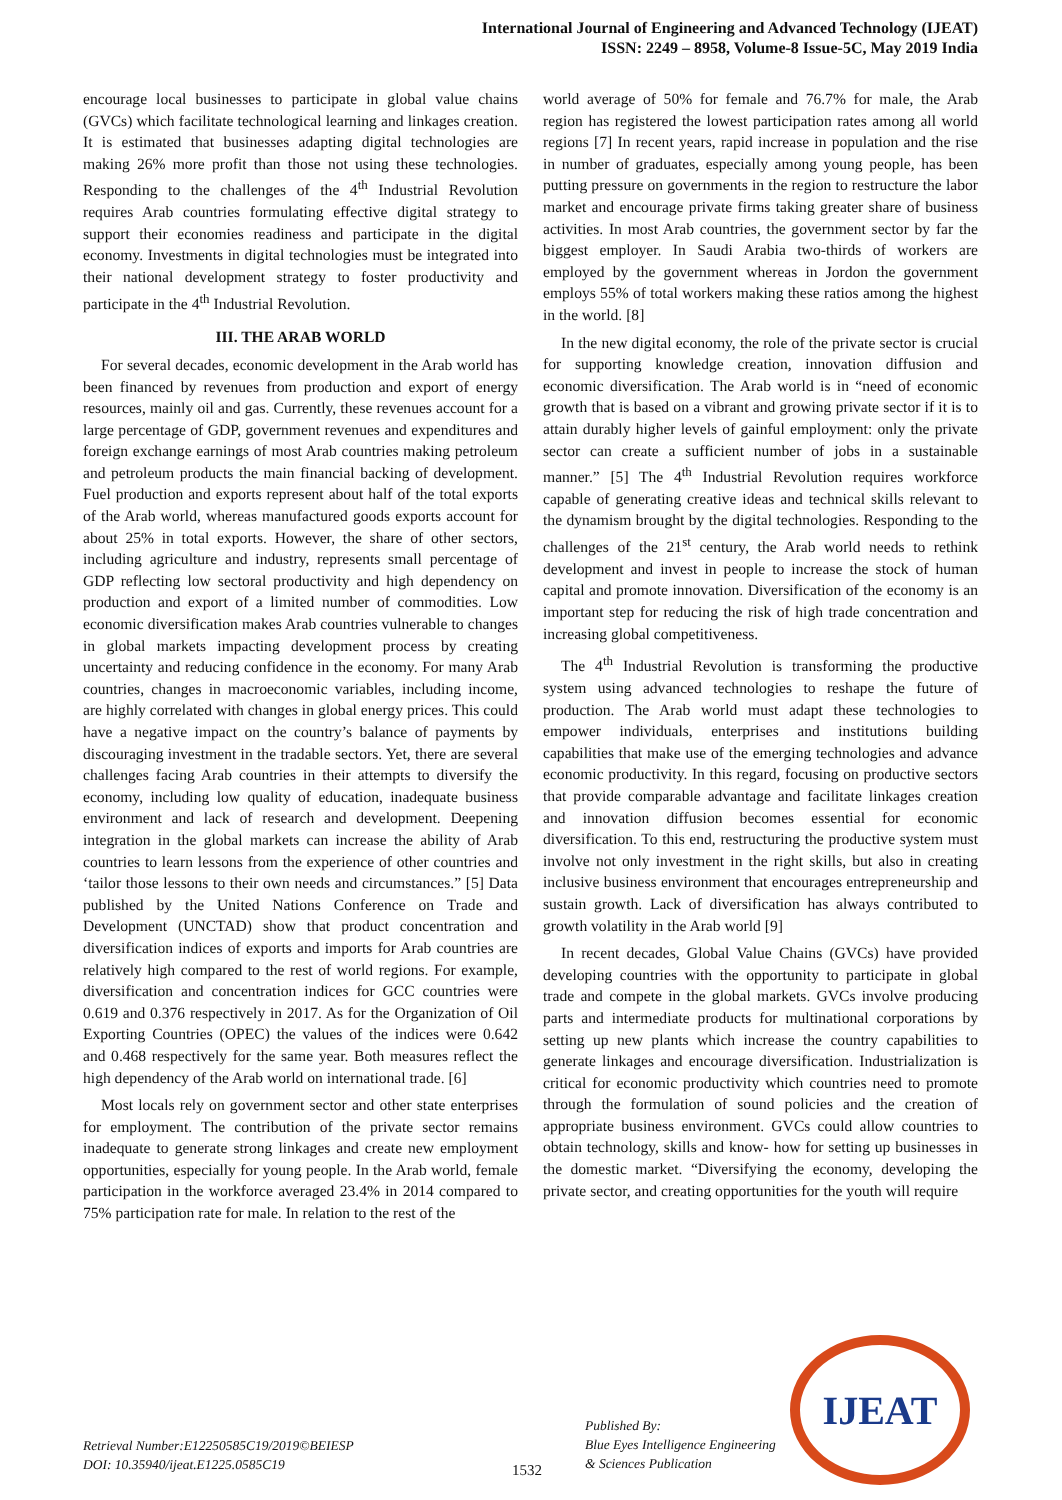International Journal of Engineering and Advanced Technology (IJEAT)
ISSN: 2249 – 8958, Volume-8 Issue-5C, May 2019 India
encourage local businesses to participate in global value chains (GVCs) which facilitate technological learning and linkages creation. It is estimated that businesses adapting digital technologies are making 26% more profit than those not using these technologies. Responding to the challenges of the 4<sup>th</sup> Industrial Revolution requires Arab countries formulating effective digital strategy to support their economies readiness and participate in the digital economy. Investments in digital technologies must be integrated into their national development strategy to foster productivity and participate in the 4<sup>th</sup> Industrial Revolution.
III. THE ARAB WORLD
For several decades, economic development in the Arab world has been financed by revenues from production and export of energy resources, mainly oil and gas. Currently, these revenues account for a large percentage of GDP, government revenues and expenditures and foreign exchange earnings of most Arab countries making petroleum and petroleum products the main financial backing of development. Fuel production and exports represent about half of the total exports of the Arab world, whereas manufactured goods exports account for about 25% in total exports. However, the share of other sectors, including agriculture and industry, represents small percentage of GDP reflecting low sectoral productivity and high dependency on production and export of a limited number of commodities. Low economic diversification makes Arab countries vulnerable to changes in global markets impacting development process by creating uncertainty and reducing confidence in the economy. For many Arab countries, changes in macroeconomic variables, including income, are highly correlated with changes in global energy prices. This could have a negative impact on the country’s balance of payments by discouraging investment in the tradable sectors. Yet, there are several challenges facing Arab countries in their attempts to diversify the economy, including low quality of education, inadequate business environment and lack of research and development. Deepening integration in the global markets can increase the ability of Arab countries to learn lessons from the experience of other countries and ‘tailor those lessons to their own needs and circumstances.” [5] Data published by the United Nations Conference on Trade and Development (UNCTAD) show that product concentration and diversification indices of exports and imports for Arab countries are relatively high compared to the rest of world regions. For example, diversification and concentration indices for GCC countries were 0.619 and 0.376 respectively in 2017. As for the Organization of Oil Exporting Countries (OPEC) the values of the indices were 0.642 and 0.468 respectively for the same year. Both measures reflect the high dependency of the Arab world on international trade. [6]
Most locals rely on government sector and other state enterprises for employment. The contribution of the private sector remains inadequate to generate strong linkages and create new employment opportunities, especially for young people. In the Arab world, female participation in the workforce averaged 23.4% in 2014 compared to 75% participation rate for male. In relation to the rest of the
world average of 50% for female and 76.7% for male, the Arab region has registered the lowest participation rates among all world regions [7] In recent years, rapid increase in population and the rise in number of graduates, especially among young people, has been putting pressure on governments in the region to restructure the labor market and encourage private firms taking greater share of business activities. In most Arab countries, the government sector by far the biggest employer. In Saudi Arabia two-thirds of workers are employed by the government whereas in Jordon the government employs 55% of total workers making these ratios among the highest in the world. [8]
In the new digital economy, the role of the private sector is crucial for supporting knowledge creation, innovation diffusion and economic diversification. The Arab world is in “need of economic growth that is based on a vibrant and growing private sector if it is to attain durably higher levels of gainful employment: only the private sector can create a sufficient number of jobs in a sustainable manner.” [5] The 4<sup>th</sup> Industrial Revolution requires workforce capable of generating creative ideas and technical skills relevant to the dynamism brought by the digital technologies. Responding to the challenges of the 21<sup>st</sup> century, the Arab world needs to rethink development and invest in people to increase the stock of human capital and promote innovation. Diversification of the economy is an important step for reducing the risk of high trade concentration and increasing global competitiveness.
The 4<sup>th</sup> Industrial Revolution is transforming the productive system using advanced technologies to reshape the future of production. The Arab world must adapt these technologies to empower individuals, enterprises and institutions building capabilities that make use of the emerging technologies and advance economic productivity. In this regard, focusing on productive sectors that provide comparable advantage and facilitate linkages creation and innovation diffusion becomes essential for economic diversification. To this end, restructuring the productive system must involve not only investment in the right skills, but also in creating inclusive business environment that encourages entrepreneurship and sustain growth. Lack of diversification has always contributed to growth volatility in the Arab world [9]
In recent decades, Global Value Chains (GVCs) have provided developing countries with the opportunity to participate in global trade and compete in the global markets. GVCs involve producing parts and intermediate products for multinational corporations by setting up new plants which increase the country capabilities to generate linkages and encourage diversification. Industrialization is critical for economic productivity which countries need to promote through the formulation of sound policies and the creation of appropriate business environment. GVCs could allow countries to obtain technology, skills and know- how for setting up businesses in the domestic market. “Diversifying the economy, developing the private sector, and creating opportunities for the youth will require
Retrieval Number:E12250585C19/2019©BEIESP
DOI: 10.35940/ijeat.E1225.0585C19
1532
Published By:
Blue Eyes Intelligence Engineering
& Sciences Publication
IJEAT